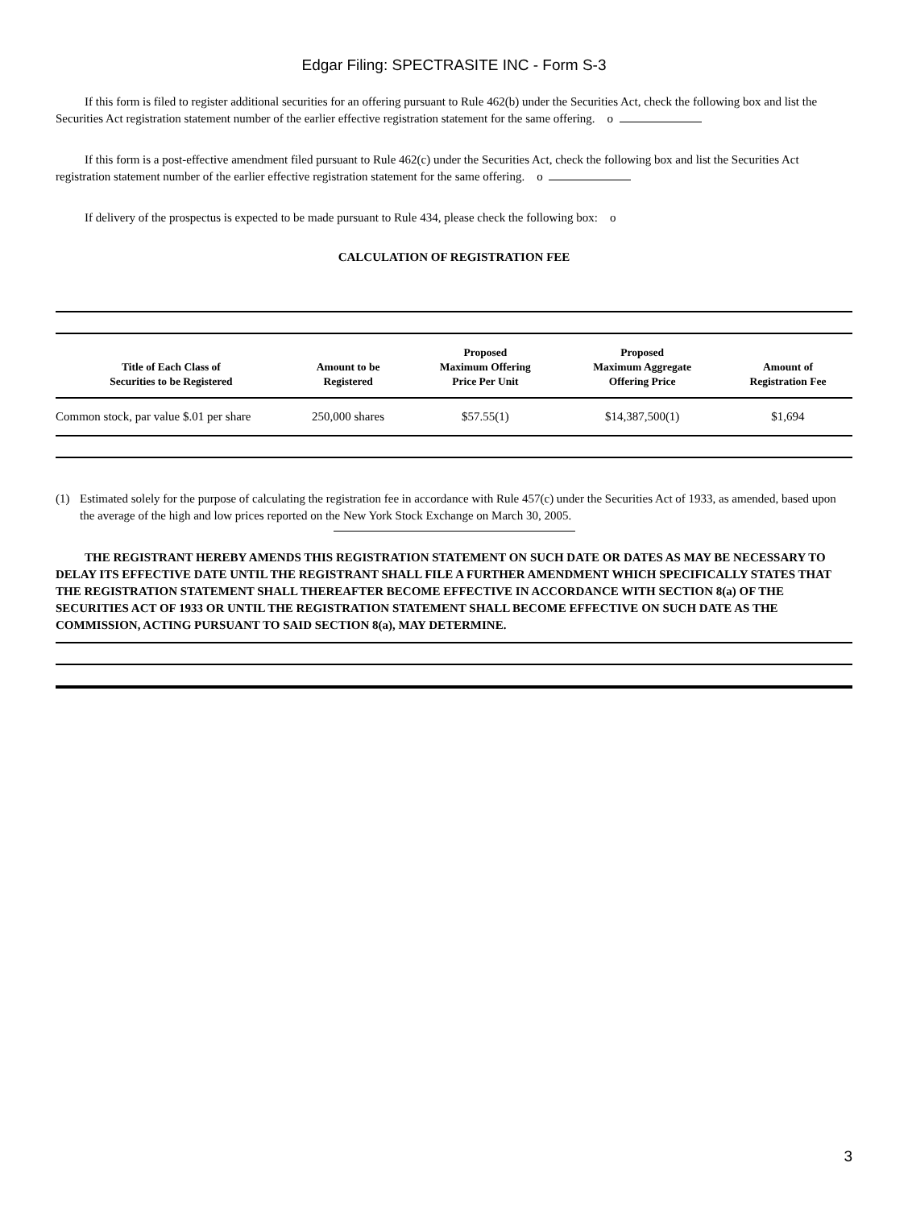Edgar Filing: SPECTRASITE INC - Form S-3
If this form is filed to register additional securities for an offering pursuant to Rule 462(b) under the Securities Act, check the following box and list the Securities Act registration statement number of the earlier effective registration statement for the same offering. o
If this form is a post-effective amendment filed pursuant to Rule 462(c) under the Securities Act, check the following box and list the Securities Act registration statement number of the earlier effective registration statement for the same offering. o
If delivery of the prospectus is expected to be made pursuant to Rule 434, please check the following box: o
CALCULATION OF REGISTRATION FEE
| Title of Each Class of Securities to be Registered | Amount to be Registered | Proposed Maximum Offering Price Per Unit | Proposed Maximum Aggregate Offering Price | Amount of Registration Fee |
| --- | --- | --- | --- | --- |
| Common stock, par value $.01 per share | 250,000 shares | $57.55(1) | $14,387,500(1) | $1,694 |
(1) Estimated solely for the purpose of calculating the registration fee in accordance with Rule 457(c) under the Securities Act of 1933, as amended, based upon the average of the high and low prices reported on the New York Stock Exchange on March 30, 2005.
THE REGISTRANT HEREBY AMENDS THIS REGISTRATION STATEMENT ON SUCH DATE OR DATES AS MAY BE NECESSARY TO DELAY ITS EFFECTIVE DATE UNTIL THE REGISTRANT SHALL FILE A FURTHER AMENDMENT WHICH SPECIFICALLY STATES THAT THE REGISTRATION STATEMENT SHALL THEREAFTER BECOME EFFECTIVE IN ACCORDANCE WITH SECTION 8(a) OF THE SECURITIES ACT OF 1933 OR UNTIL THE REGISTRATION STATEMENT SHALL BECOME EFFECTIVE ON SUCH DATE AS THE COMMISSION, ACTING PURSUANT TO SAID SECTION 8(a), MAY DETERMINE.
3